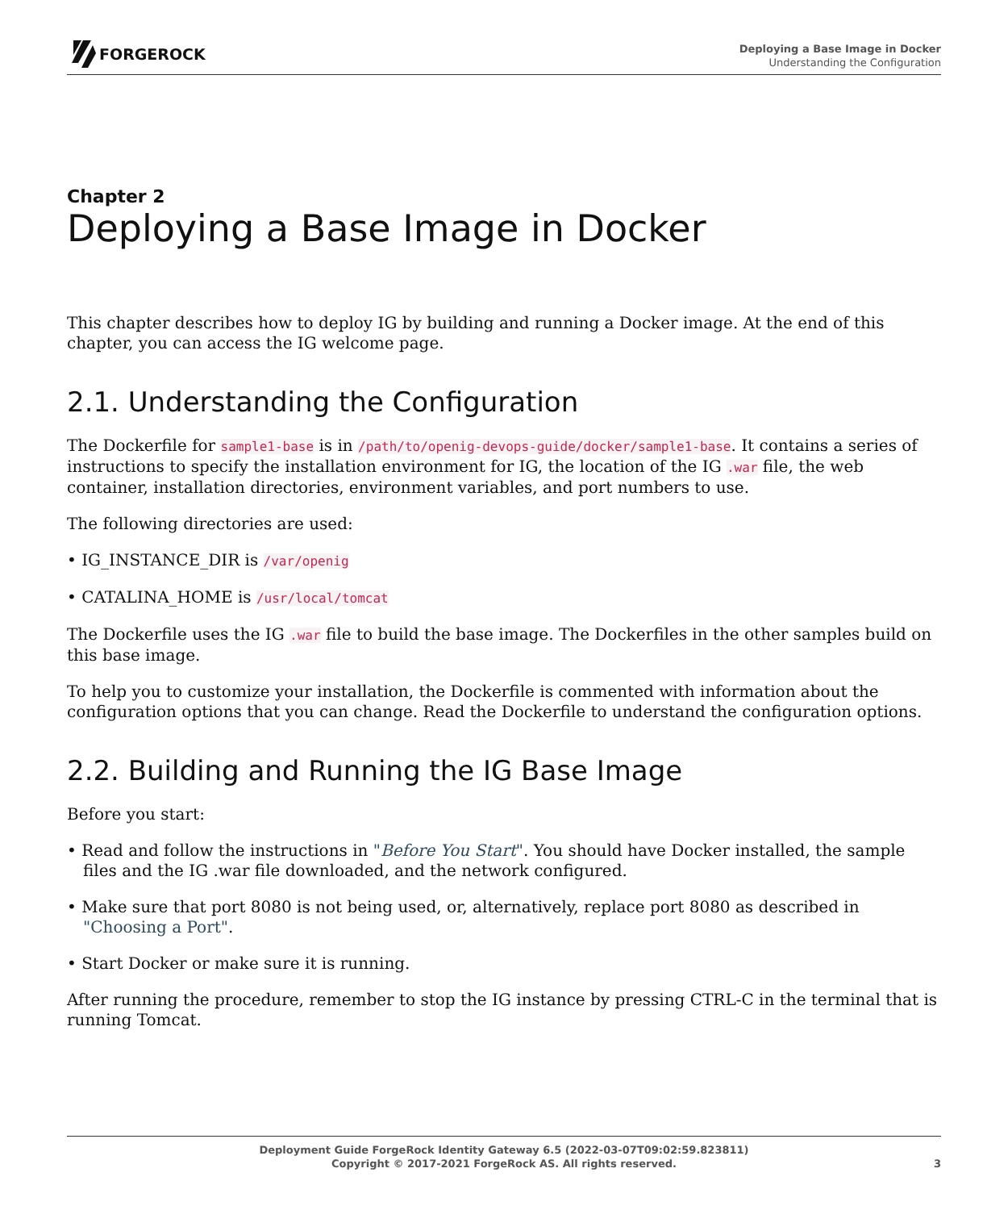FORGEROCK
Deploying a Base Image in Docker
Understanding the Configuration
Chapter 2
Deploying a Base Image in Docker
This chapter describes how to deploy IG by building and running a Docker image. At the end of this chapter, you can access the IG welcome page.
2.1. Understanding the Configuration
The Dockerfile for sample1-base is in /path/to/openig-devops-guide/docker/sample1-base. It contains a series of instructions to specify the installation environment for IG, the location of the IG .war file, the web container, installation directories, environment variables, and port numbers to use.
The following directories are used:
• IG_INSTANCE_DIR is /var/openig
• CATALINA_HOME is /usr/local/tomcat
The Dockerfile uses the IG .war file to build the base image. The Dockerfiles in the other samples build on this base image.
To help you to customize your installation, the Dockerfile is commented with information about the configuration options that you can change. Read the Dockerfile to understand the configuration options.
2.2. Building and Running the IG Base Image
Before you start:
• Read and follow the instructions in "Before You Start". You should have Docker installed, the sample files and the IG .war file downloaded, and the network configured.
• Make sure that port 8080 is not being used, or, alternatively, replace port 8080 as described in "Choosing a Port".
• Start Docker or make sure it is running.
After running the procedure, remember to stop the IG instance by pressing CTRL-C in the terminal that is running Tomcat.
Deployment Guide ForgeRock Identity Gateway 6.5 (2022-03-07T09:02:59.823811)
Copyright © 2017-2021 ForgeRock AS. All rights reserved.
3